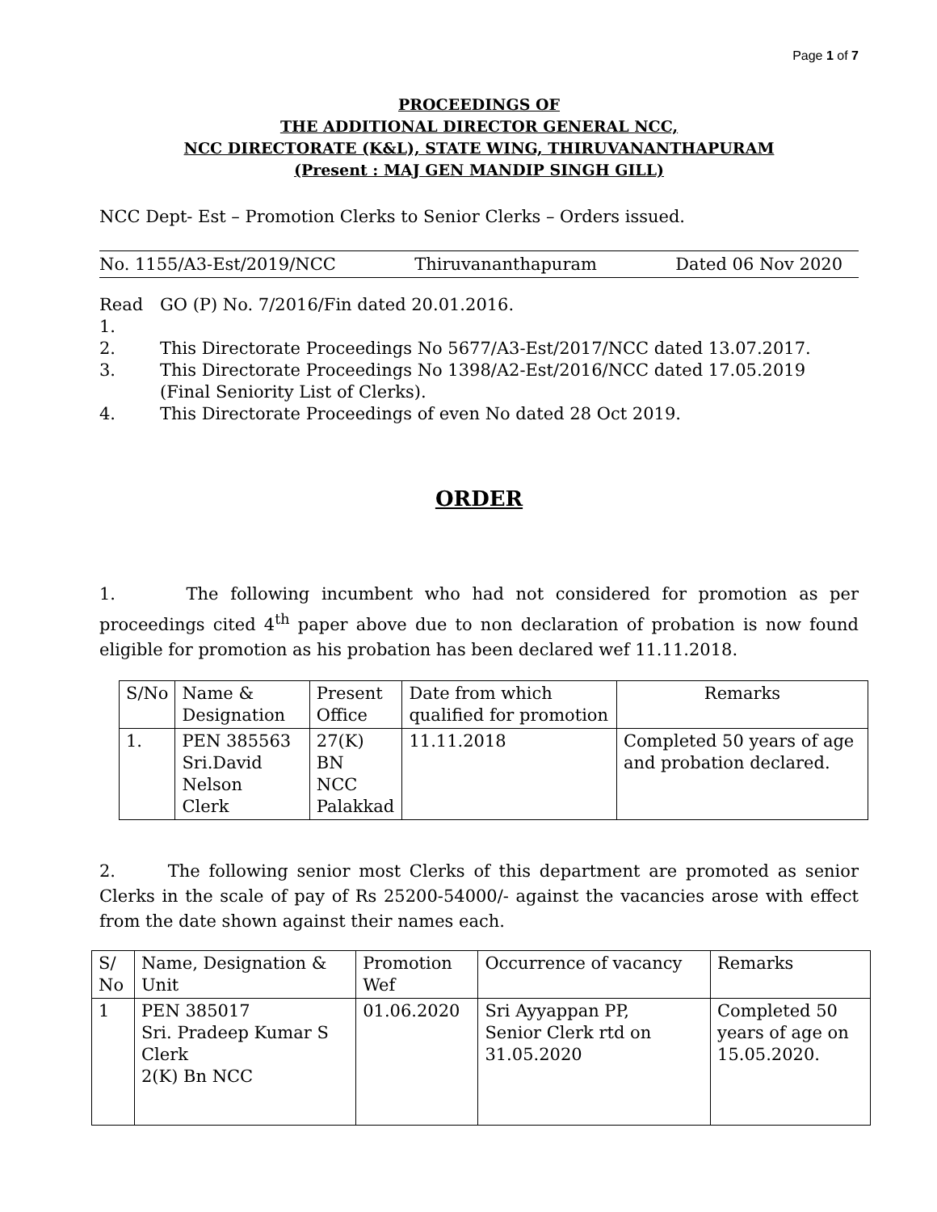Page 1 of 7
PROCEEDINGS OF
THE ADDITIONAL DIRECTOR GENERAL NCC,
NCC DIRECTORATE (K&L), STATE WING, THIRUVANANTHAPURAM
(Present : MAJ GEN MANDIP SINGH GILL)
NCC Dept- Est – Promotion Clerks to Senior Clerks – Orders issued.
No. 1155/A3-Est/2019/NCC Thiruvananthapuram Dated 06 Nov 2020
Read 1. GO (P) No. 7/2016/Fin dated 20.01.2016.
2. This Directorate Proceedings No 5677/A3-Est/2017/NCC dated 13.07.2017.
3. This Directorate Proceedings No 1398/A2-Est/2016/NCC dated 17.05.2019 (Final Seniority List of Clerks).
4. This Directorate Proceedings of even No dated 28 Oct 2019.
ORDER
1. The following incumbent who had not considered for promotion as per proceedings cited 4<sup>th</sup> paper above due to non declaration of probation is now found eligible for promotion as his probation has been declared wef 11.11.2018.
| S/No | Name & Designation | Present Office | Date from which qualified for promotion | Remarks |
| --- | --- | --- | --- | --- |
| 1. | PEN 385563 Sri.David Nelson Clerk | 27(K) BN NCC Palakkad | 11.11.2018 | Completed 50 years of age and probation declared. |
2. The following senior most Clerks of this department are promoted as senior Clerks in the scale of pay of Rs 25200-54000/- against the vacancies arose with effect from the date shown against their names each.
| S/ No | Name, Designation & Unit | Promotion Wef | Occurrence of vacancy | Remarks |
| --- | --- | --- | --- | --- |
| 1 | PEN 385017 Sri. Pradeep Kumar S Clerk 2(K) Bn NCC | 01.06.2020 | Sri Ayyappan PP, Senior Clerk rtd on 31.05.2020 | Completed 50 years of age on 15.05.2020. |